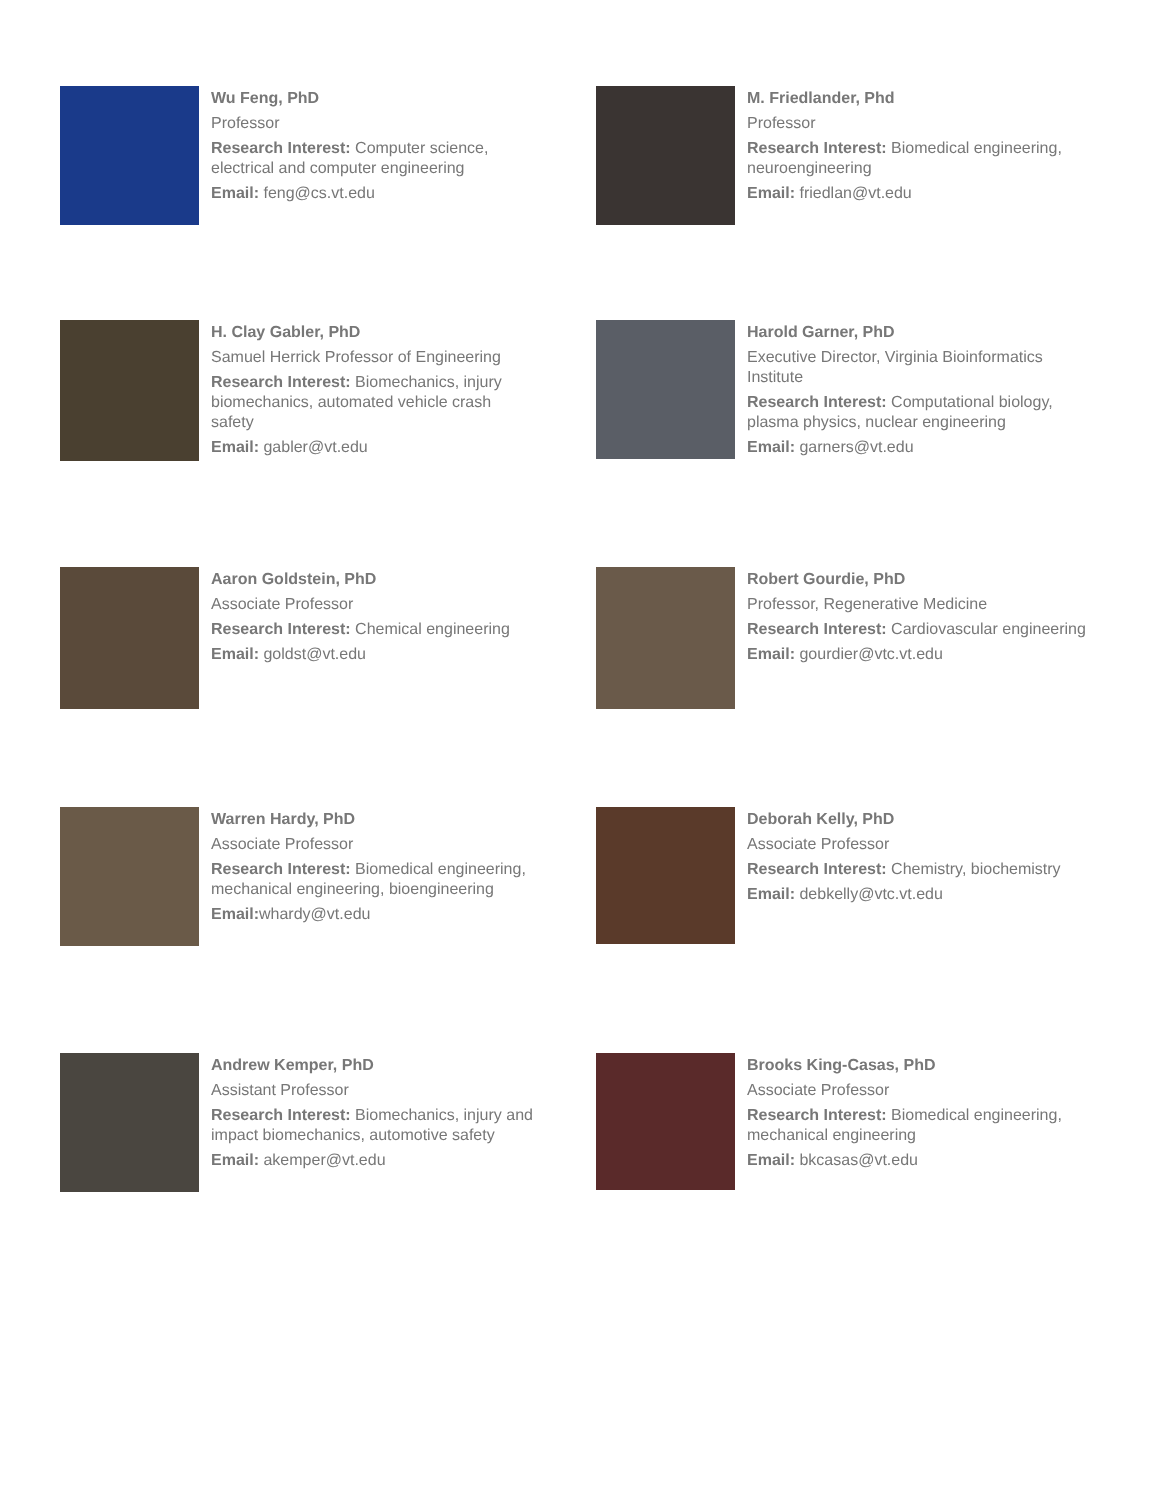Wu Feng, PhD
Professor
Research Interest: Computer science,
electrical and computer engineering
Email: feng@cs.vt.edu
M. Friedlander, Phd
Professor
Research Interest: Biomedical engineering,
neuroengineering
Email: friedlan@vt.edu
H. Clay Gabler, PhD
Samuel Herrick Professor of Engineering
Research Interest: Biomechanics, injury
biomechanics, automated vehicle crash
safety
Email: gabler@vt.edu
Harold Garner, PhD
Executive Director, Virginia Bioinformatics
Institute
Research Interest: Computational biology,
plasma physics, nuclear engineering
Email: garners@vt.edu
Aaron Goldstein, PhD
Associate Professor
Research Interest: Chemical engineering
Email: goldst@vt.edu
Robert Gourdie, PhD
Professor, Regenerative Medicine
Research Interest: Cardiovascular engineering
Email: gourdier@vtc.vt.edu
Warren Hardy, PhD
Associate Professor
Research Interest: Biomedical engineering,
mechanical engineering, bioengineering
Email: whardy@vt.edu
Deborah Kelly, PhD
Associate Professor
Research Interest: Chemistry, biochemistry
Email: debkelly@vtc.vt.edu
Andrew Kemper, PhD
Assistant Professor
Research Interest: Biomechanics, injury and
impact biomechanics, automotive safety
Email: akemper@vt.edu
Brooks King-Casas, PhD
Associate Professor
Research Interest: Biomedical engineering,
mechanical engineering
Email: bkcasas@vt.edu